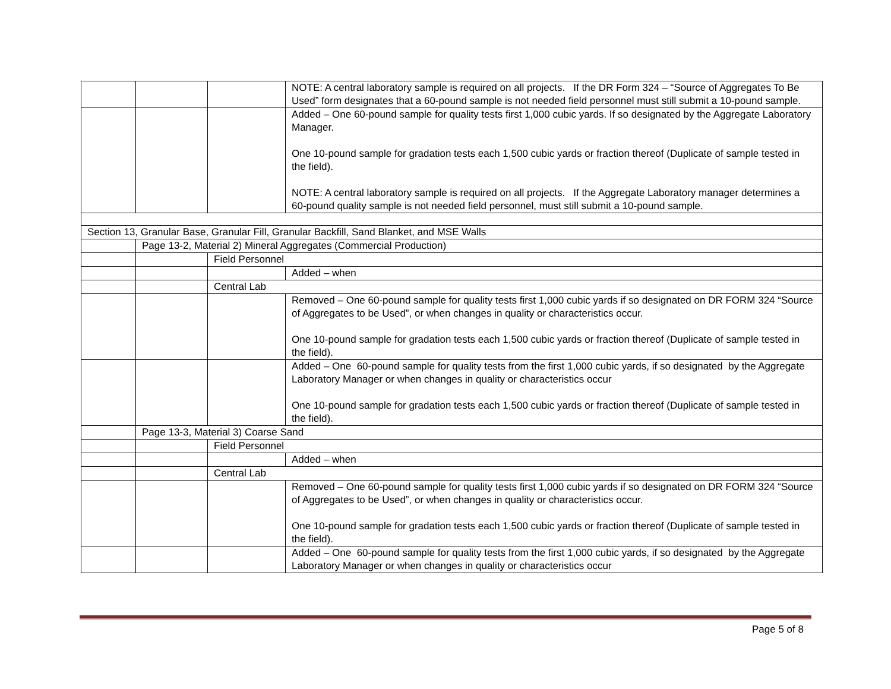| | | | NOTE: A central laboratory sample is required on all projects. If the DR Form 324 – “Source of Aggregates To Be Used” form designates that a 60-pound sample is not needed field personnel must still submit a 10-pound sample. |
| | | | Added – One 60-pound sample for quality tests first 1,000 cubic yards. If so designated by the Aggregate Laboratory Manager. One 10-pound sample for gradation tests each 1,500 cubic yards or fraction thereof (Duplicate of sample tested in the field). NOTE: A central laboratory sample is required on all projects. If the Aggregate Laboratory manager determines a 60-pound quality sample is not needed field personnel, must still submit a 10-pound sample. |
| Section 13, Granular Base, Granular Fill, Granular Backfill, Sand Blanket, and MSE Walls | | | |
| | Page 13-2, Material 2) Mineral Aggregates (Commercial Production) | | |
| | | Field Personnel | |
| | | | Added – when |
| | | Central Lab | |
| | | | Removed – One 60-pound sample for quality tests first 1,000 cubic yards if so designated on DR FORM 324 “Source of Aggregates to be Used”, or when changes in quality or characteristics occur. One 10-pound sample for gradation tests each 1,500 cubic yards or fraction thereof (Duplicate of sample tested in the field). |
| | | | Added – One 60-pound sample for quality tests from the first 1,000 cubic yards, if so designated by the Aggregate Laboratory Manager or when changes in quality or characteristics occur One 10-pound sample for gradation tests each 1,500 cubic yards or fraction thereof (Duplicate of sample tested in the field). |
| | Page 13-3, Material 3) Coarse Sand | | |
| | | Field Personnel | |
| | | | Added – when |
| | | Central Lab | |
| | | | Removed – One 60-pound sample for quality tests first 1,000 cubic yards if so designated on DR FORM 324 “Source of Aggregates to be Used”, or when changes in quality or characteristics occur. One 10-pound sample for gradation tests each 1,500 cubic yards or fraction thereof (Duplicate of sample tested in the field). |
| | | | Added – One 60-pound sample for quality tests from the first 1,000 cubic yards, if so designated by the Aggregate Laboratory Manager or when changes in quality or characteristics occur |
Page 5 of 8